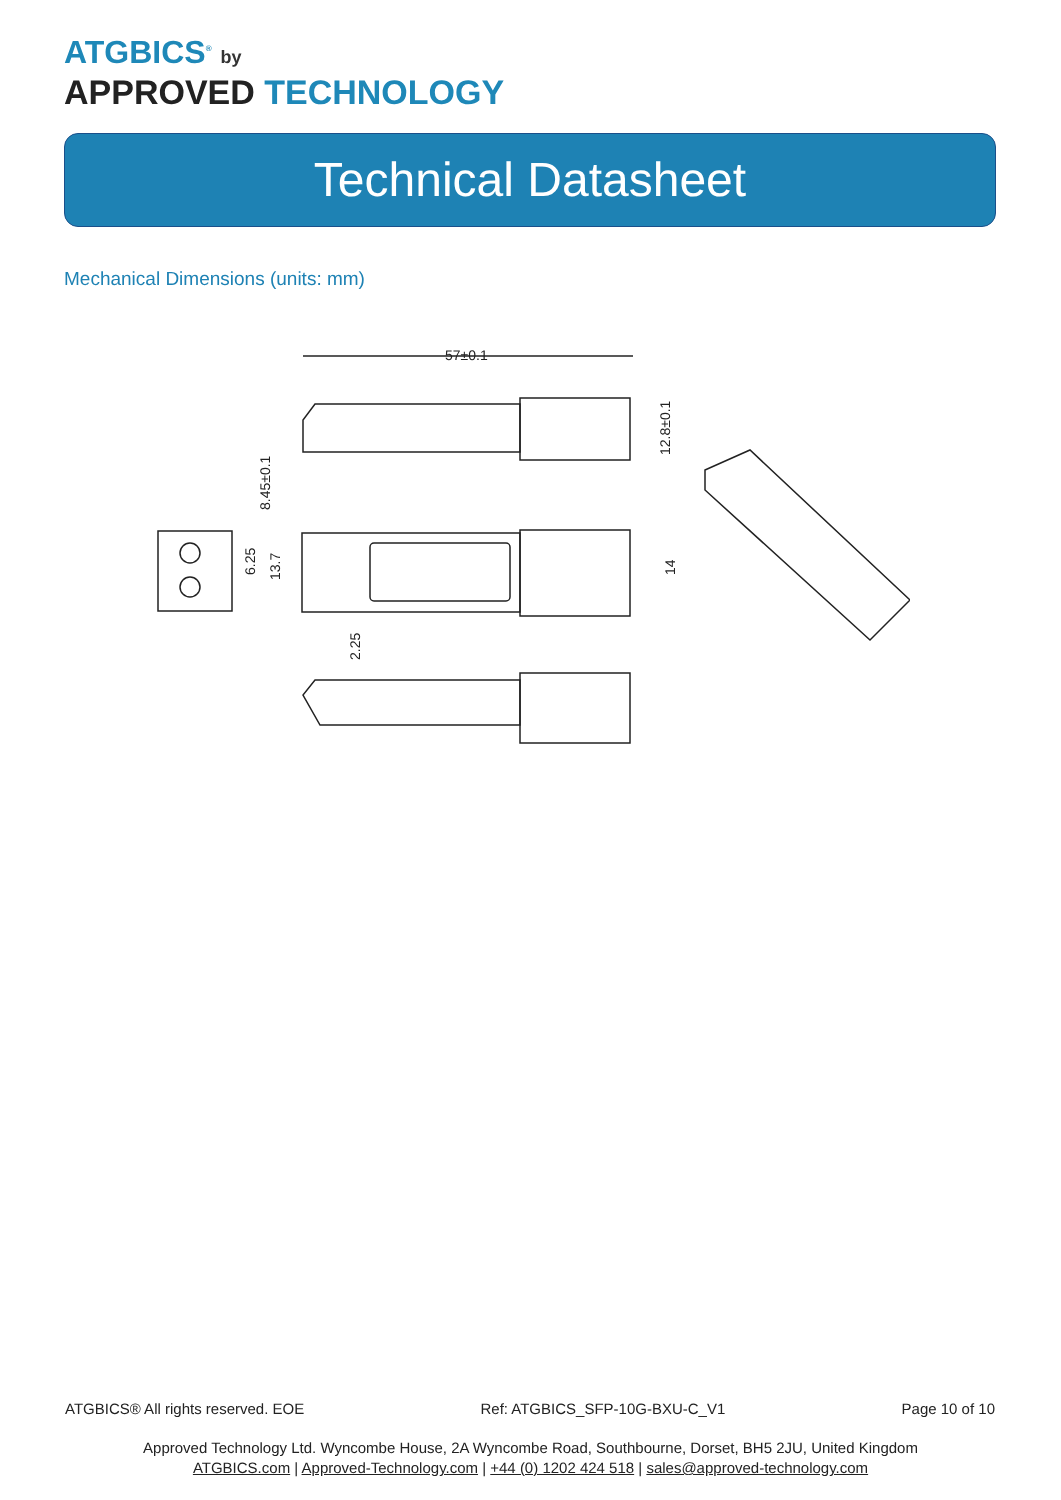ATGBICS<sup>®</sup> by
APPROVED TECHNOLOGY
Technical Datasheet
Mechanical Dimensions (units: mm)
57±0.1
8.45±0.1
12.8±0.1
6.25
13.7
14
2.25
ATGBICS® All rights reserved. EOE Ref: ATGBICS_SFP-10G-BXU-C_V1 Page 10 of 10
Approved Technology Ltd. Wyncombe House, 2A Wyncombe Road, Southbourne, Dorset, BH5 2JU, United Kingdom
ATGBICS.com | Approved-Technology.com | +44 (0) 1202 424 518 | sales@approved-technology.com